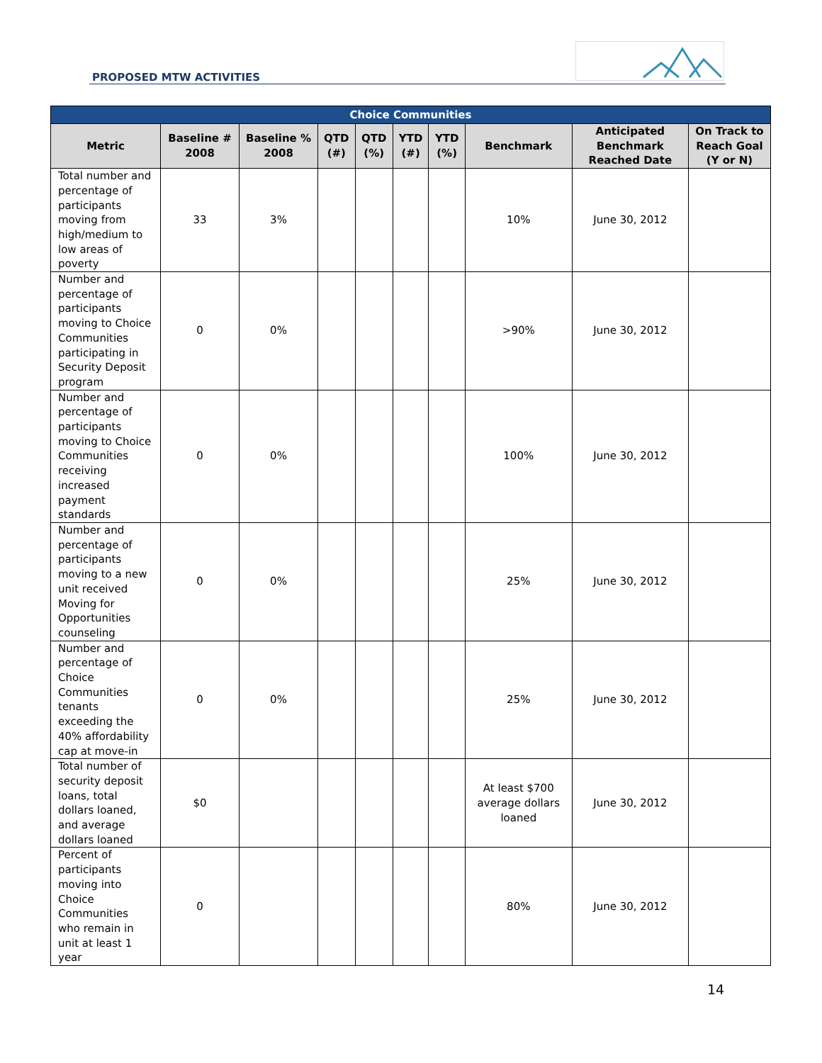PROPOSED MTW ACTIVITIES
| Choice Communities | | | | | | | | | |
| --- | --- | --- | --- | --- | --- | --- | --- | --- | --- |
| Metric | Baseline # 2008 | Baseline % 2008 | QTD (#) | QTD (%) | YTD (#) | YTD (%) | Benchmark | Anticipated Benchmark Reached Date | On Track to Reach Goal (Y or N) |
| Total number and percentage of participants moving from high/medium to low areas of poverty | 33 | 3% | | | | | 10% | June 30, 2012 | |
| Number and percentage of participants moving to Choice Communities participating in Security Deposit program | 0 | 0% | | | | | >90% | June 30, 2012 | |
| Number and percentage of participants moving to Choice Communities receiving increased payment standards | 0 | 0% | | | | | 100% | June 30, 2012 | |
| Number and percentage of participants moving to a new unit received Moving for Opportunities counseling | 0 | 0% | | | | | 25% | June 30, 2012 | |
| Number and percentage of Choice Communities tenants exceeding the 40% affordability cap at move-in | 0 | 0% | | | | | 25% | June 30, 2012 | |
| Total number of security deposit loans, total dollars loaned, and average dollars loaned | $0 | | | | | | At least $700 average dollars loaned | June 30, 2012 | |
| Percent of participants moving into Choice Communities who remain in unit at least 1 year | 0 | | | | | | 80% | June 30, 2012 | |
14